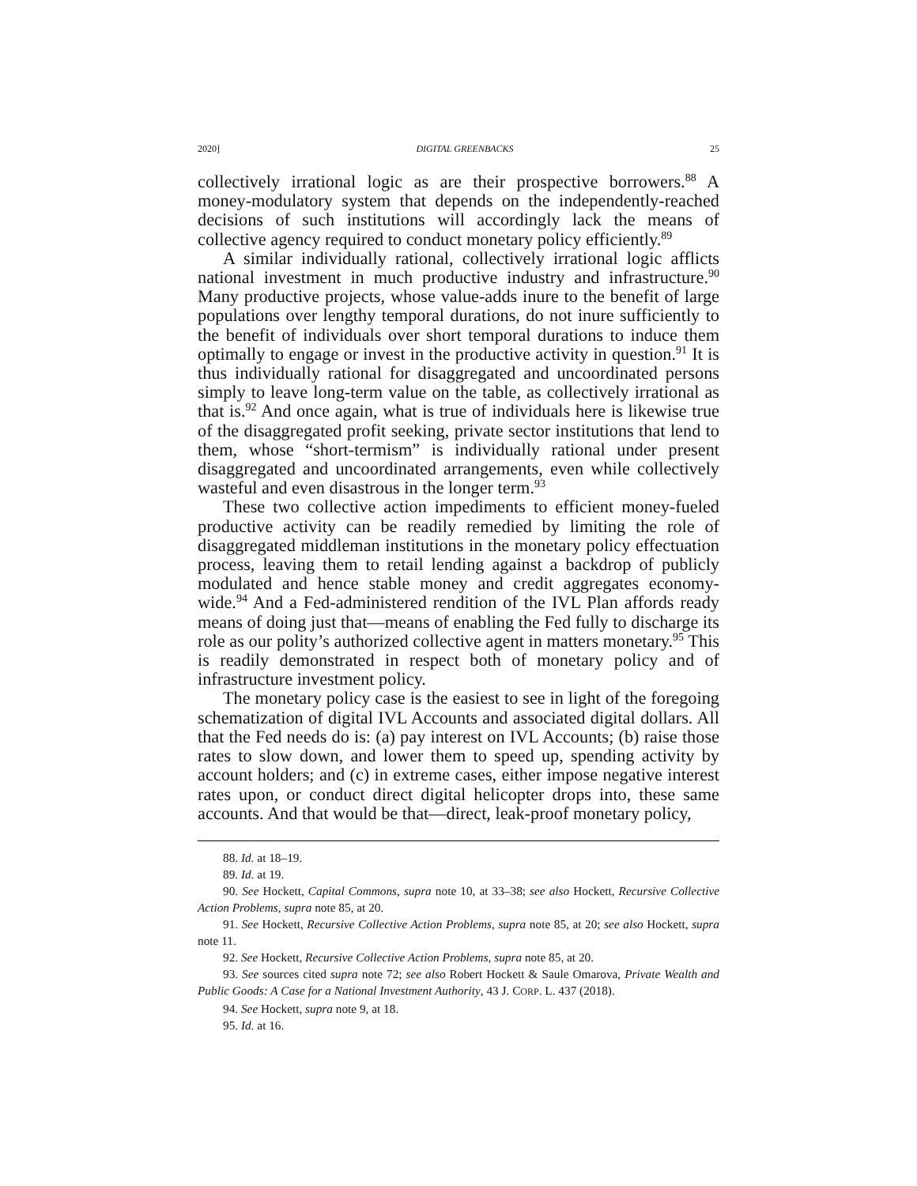2020] DIGITAL GREENBACKS 25
collectively irrational logic as are their prospective borrowers.<sup>88</sup> A money-modulatory system that depends on the independently-reached decisions of such institutions will accordingly lack the means of collective agency required to conduct monetary policy efficiently.<sup>89</sup>
A similar individually rational, collectively irrational logic afflicts national investment in much productive industry and infrastructure.<sup>90</sup> Many productive projects, whose value-adds inure to the benefit of large populations over lengthy temporal durations, do not inure sufficiently to the benefit of individuals over short temporal durations to induce them optimally to engage or invest in the productive activity in question.<sup>91</sup> It is thus individually rational for disaggregated and uncoordinated persons simply to leave long-term value on the table, as collectively irrational as that is.<sup>92</sup> And once again, what is true of individuals here is likewise true of the disaggregated profit seeking, private sector institutions that lend to them, whose “short-termism” is individually rational under present disaggregated and uncoordinated arrangements, even while collectively wasteful and even disastrous in the longer term.<sup>93</sup>
These two collective action impediments to efficient money-fueled productive activity can be readily remedied by limiting the role of disaggregated middleman institutions in the monetary policy effectuation process, leaving them to retail lending against a backdrop of publicly modulated and hence stable money and credit aggregates economy-wide.<sup>94</sup> And a Fed-administered rendition of the IVL Plan affords ready means of doing just that—means of enabling the Fed fully to discharge its role as our polity’s authorized collective agent in matters monetary.<sup>95</sup> This is readily demonstrated in respect both of monetary policy and of infrastructure investment policy.
The monetary policy case is the easiest to see in light of the foregoing schematization of digital IVL Accounts and associated digital dollars. All that the Fed needs do is: (a) pay interest on IVL Accounts; (b) raise those rates to slow down, and lower them to speed up, spending activity by account holders; and (c) in extreme cases, either impose negative interest rates upon, or conduct direct digital helicopter drops into, these same accounts. And that would be that—direct, leak-proof monetary policy,
88. Id. at 18–19.
89. Id. at 19.
90. See Hockett, Capital Commons, supra note 10, at 33–38; see also Hockett, Recursive Collective Action Problems, supra note 85, at 20.
91. See Hockett, Recursive Collective Action Problems, supra note 85, at 20; see also Hockett, supra note 11.
92. See Hockett, Recursive Collective Action Problems, supra note 85, at 20.
93. See sources cited supra note 72; see also Robert Hockett & Saule Omarova, Private Wealth and Public Goods: A Case for a National Investment Authority, 43 J. CORP. L. 437 (2018).
94. See Hockett, supra note 9, at 18.
95. Id. at 16.